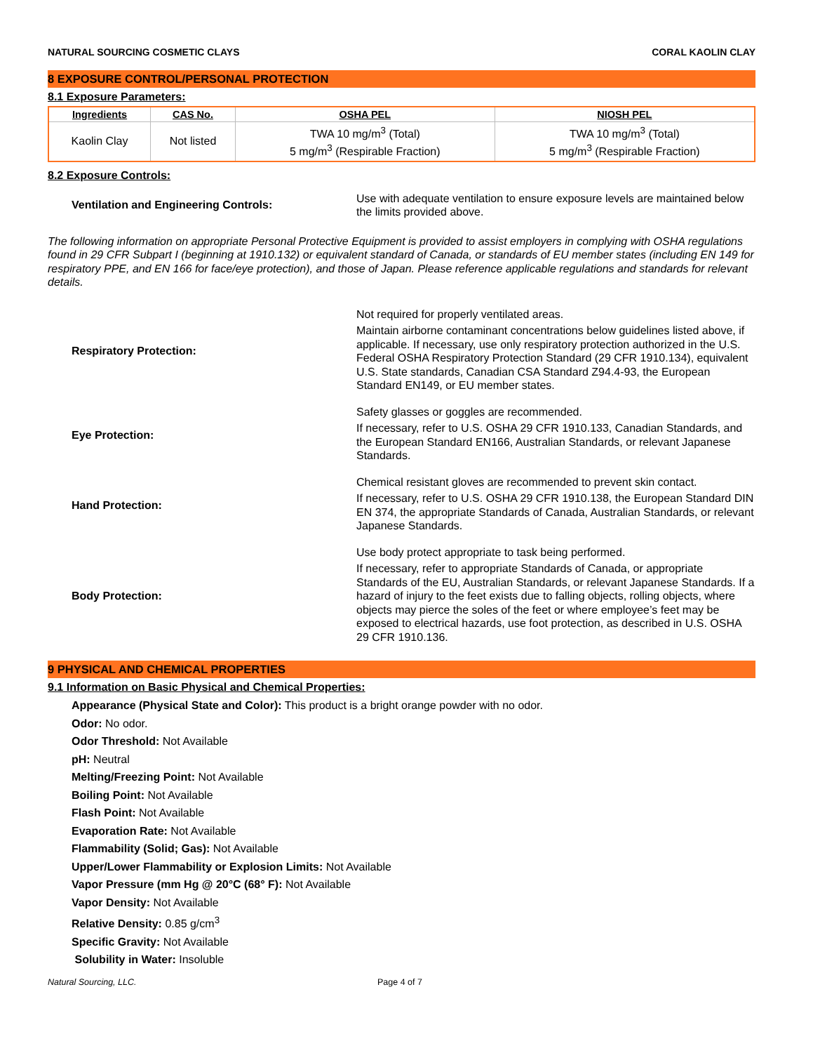NATURAL SOURCING COSMETIC CLAYS CORAL KAOLIN CLAY
8 EXPOSURE CONTROL/PERSONAL PROTECTION
8.1 Exposure Parameters:
| Ingredients | CAS No. | OSHA PEL | NIOSH PEL |
| --- | --- | --- | --- |
| Kaolin Clay | Not listed | TWA 10 mg/m<sup>3</sup> (Total) 5 mg/m<sup>3</sup> (Respirable Fraction) | TWA 10 mg/m<sup>3</sup> (Total) 5 mg/m<sup>3</sup> (Respirable Fraction) |
8.2 Exposure Controls:
Ventilation and Engineering Controls:
Use with adequate ventilation to ensure exposure levels are maintained below the limits provided above.
The following information on appropriate Personal Protective Equipment is provided to assist employers in complying with OSHA regulations found in 29 CFR Subpart I (beginning at 1910.132) or equivalent standard of Canada, or standards of EU member states (including EN 149 for respiratory PPE, and EN 166 for face/eye protection), and those of Japan. Please reference applicable regulations and standards for relevant details.
Respiratory Protection:
Not required for properly ventilated areas.
Maintain airborne contaminant concentrations below guidelines listed above, if applicable. If necessary, use only respiratory protection authorized in the U.S. Federal OSHA Respiratory Protection Standard (29 CFR 1910.134), equivalent U.S. State standards, Canadian CSA Standard Z94.4-93, the European Standard EN149, or EU member states.
Eye Protection:
Safety glasses or goggles are recommended.
If necessary, refer to U.S. OSHA 29 CFR 1910.133, Canadian Standards, and the European Standard EN166, Australian Standards, or relevant Japanese Standards.
Hand Protection:
Chemical resistant gloves are recommended to prevent skin contact.
If necessary, refer to U.S. OSHA 29 CFR 1910.138, the European Standard DIN EN 374, the appropriate Standards of Canada, Australian Standards, or relevant Japanese Standards.
Body Protection:
Use body protect appropriate to task being performed.
If necessary, refer to appropriate Standards of Canada, or appropriate Standards of the EU, Australian Standards, or relevant Japanese Standards. If a hazard of injury to the feet exists due to falling objects, rolling objects, where objects may pierce the soles of the feet or where employee’s feet may be exposed to electrical hazards, use foot protection, as described in U.S. OSHA 29 CFR 1910.136.
9 PHYSICAL AND CHEMICAL PROPERTIES
9.1 Information on Basic Physical and Chemical Properties:
Appearance (Physical State and Color): This product is a bright orange powder with no odor.
Odor: No odor.
Odor Threshold: Not Available
pH: Neutral
Melting/Freezing Point: Not Available
Boiling Point: Not Available
Flash Point: Not Available
Evaporation Rate: Not Available
Flammability (Solid; Gas): Not Available
Upper/Lower Flammability or Explosion Limits: Not Available
Vapor Pressure (mm Hg @ 20°C (68° F): Not Available
Vapor Density: Not Available
Relative Density: 0.85 g/cm<sup>3</sup>
Specific Gravity: Not Available
Solubility in Water: Insoluble
Natural Sourcing, LLC. Page 4 of 7